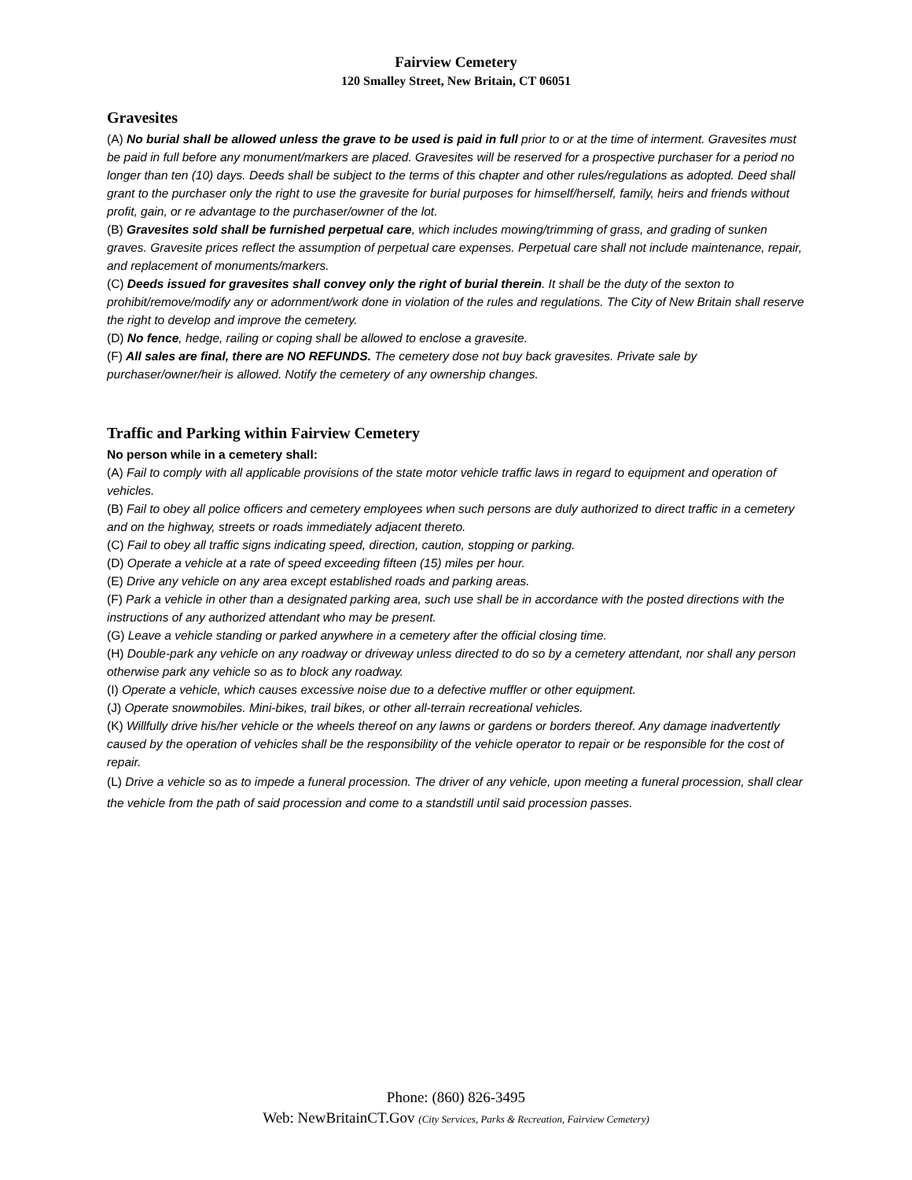Fairview Cemetery
120 Smalley Street, New Britain, CT 06051
Gravesites
(A) No burial shall be allowed unless the grave to be used is paid in full prior to or at the time of interment. Gravesites must be paid in full before any monument/markers are placed. Gravesites will be reserved for a prospective purchaser for a period no longer than ten (10) days. Deeds shall be subject to the terms of this chapter and other rules/regulations as adopted. Deed shall grant to the purchaser only the right to use the gravesite for burial purposes for himself/herself, family, heirs and friends without profit, gain, or re advantage to the purchaser/owner of the lot.
(B) Gravesites sold shall be furnished perpetual care, which includes mowing/trimming of grass, and grading of sunken graves. Gravesite prices reflect the assumption of perpetual care expenses. Perpetual care shall not include maintenance, repair, and replacement of monuments/markers.
(C) Deeds issued for gravesites shall convey only the right of burial therein. It shall be the duty of the sexton to prohibit/remove/modify any or adornment/work done in violation of the rules and regulations. The City of New Britain shall reserve the right to develop and improve the cemetery.
(D) No fence, hedge, railing or coping shall be allowed to enclose a gravesite.
(F) All sales are final, there are NO REFUNDS. The cemetery dose not buy back gravesites. Private sale by purchaser/owner/heir is allowed. Notify the cemetery of any ownership changes.
Traffic and Parking within Fairview Cemetery
No person while in a cemetery shall:
(A) Fail to comply with all applicable provisions of the state motor vehicle traffic laws in regard to equipment and operation of vehicles.
(B) Fail to obey all police officers and cemetery employees when such persons are duly authorized to direct traffic in a cemetery and on the highway, streets or roads immediately adjacent thereto.
(C) Fail to obey all traffic signs indicating speed, direction, caution, stopping or parking.
(D) Operate a vehicle at a rate of speed exceeding fifteen (15) miles per hour.
(E) Drive any vehicle on any area except established roads and parking areas.
(F) Park a vehicle in other than a designated parking area, such use shall be in accordance with the posted directions with the instructions of any authorized attendant who may be present.
(G) Leave a vehicle standing or parked anywhere in a cemetery after the official closing time.
(H) Double-park any vehicle on any roadway or driveway unless directed to do so by a cemetery attendant, nor shall any person otherwise park any vehicle so as to block any roadway.
(I) Operate a vehicle, which causes excessive noise due to a defective muffler or other equipment.
(J) Operate snowmobiles. Mini-bikes, trail bikes, or other all-terrain recreational vehicles.
(K) Willfully drive his/her vehicle or the wheels thereof on any lawns or gardens or borders thereof. Any damage inadvertently caused by the operation of vehicles shall be the responsibility of the vehicle operator to repair or be responsible for the cost of repair.
(L) Drive a vehicle so as to impede a funeral procession. The driver of any vehicle, upon meeting a funeral procession, shall clear the vehicle from the path of said procession and come to a standstill until said procession passes.
Phone: (860) 826-3495
Web: NewBritainCT.Gov (City Services, Parks & Recreation, Fairview Cemetery)